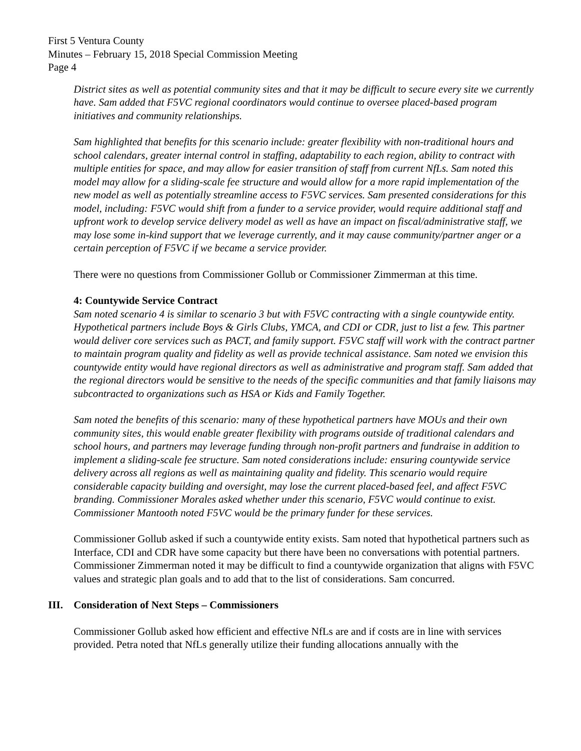First 5 Ventura County
Minutes – February 15, 2018 Special Commission Meeting
Page 4
District sites as well as potential community sites and that it may be difficult to secure every site we currently have. Sam added that F5VC regional coordinators would continue to oversee placed-based program initiatives and community relationships.
Sam highlighted that benefits for this scenario include: greater flexibility with non-traditional hours and school calendars, greater internal control in staffing, adaptability to each region, ability to contract with multiple entities for space, and may allow for easier transition of staff from current NfLs. Sam noted this model may allow for a sliding-scale fee structure and would allow for a more rapid implementation of the new model as well as potentially streamline access to F5VC services. Sam presented considerations for this model, including: F5VC would shift from a funder to a service provider, would require additional staff and upfront work to develop service delivery model as well as have an impact on fiscal/administrative staff, we may lose some in-kind support that we leverage currently, and it may cause community/partner anger or a certain perception of F5VC if we became a service provider.
There were no questions from Commissioner Gollub or Commissioner Zimmerman at this time.
4: Countywide Service Contract
Sam noted scenario 4 is similar to scenario 3 but with F5VC contracting with a single countywide entity. Hypothetical partners include Boys & Girls Clubs, YMCA, and CDI or CDR, just to list a few. This partner would deliver core services such as PACT, and family support. F5VC staff will work with the contract partner to maintain program quality and fidelity as well as provide technical assistance. Sam noted we envision this countywide entity would have regional directors as well as administrative and program staff. Sam added that the regional directors would be sensitive to the needs of the specific communities and that family liaisons may subcontracted to organizations such as HSA or Kids and Family Together.
Sam noted the benefits of this scenario: many of these hypothetical partners have MOUs and their own community sites, this would enable greater flexibility with programs outside of traditional calendars and school hours, and partners may leverage funding through non-profit partners and fundraise in addition to implement a sliding-scale fee structure. Sam noted considerations include: ensuring countywide service delivery across all regions as well as maintaining quality and fidelity. This scenario would require considerable capacity building and oversight, may lose the current placed-based feel, and affect F5VC branding. Commissioner Morales asked whether under this scenario, F5VC would continue to exist. Commissioner Mantooth noted F5VC would be the primary funder for these services.
Commissioner Gollub asked if such a countywide entity exists. Sam noted that hypothetical partners such as Interface, CDI and CDR have some capacity but there have been no conversations with potential partners. Commissioner Zimmerman noted it may be difficult to find a countywide organization that aligns with F5VC values and strategic plan goals and to add that to the list of considerations. Sam concurred.
III. Consideration of Next Steps – Commissioners
Commissioner Gollub asked how efficient and effective NfLs are and if costs are in line with services provided. Petra noted that NfLs generally utilize their funding allocations annually with the